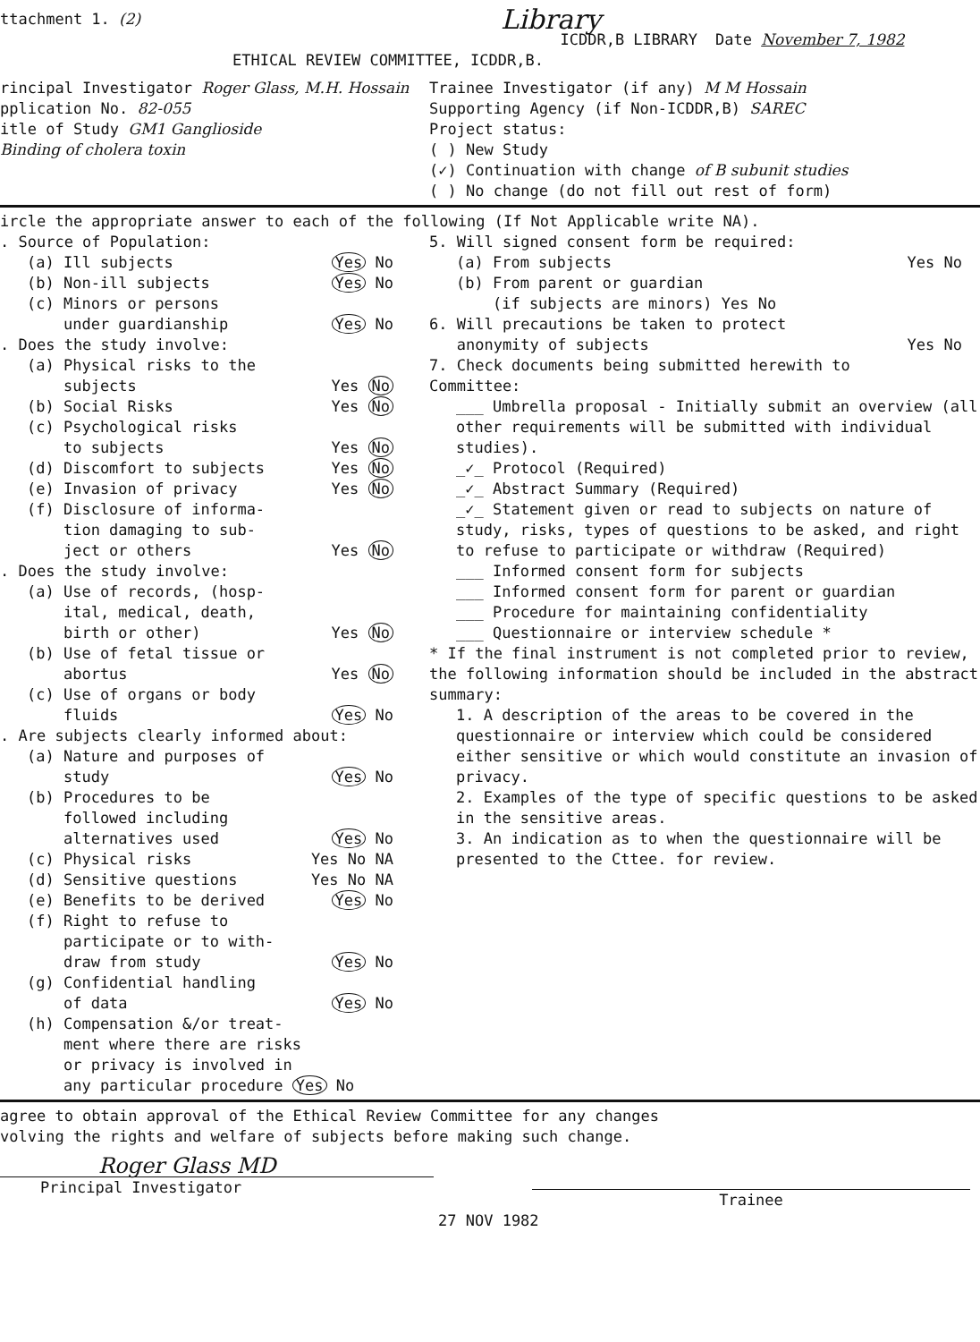ttachment 1. (2)
Library
ICDDR,B LIBRARY Date November 7, 1982
ETHICAL REVIEW COMMITTEE, ICDDR,B.
rincipal Investigator Roger Glass, M.H. Hossain
Trainee Investigator (if any) M M Hossain
pplication No. 82-055 Supporting Agency (if Non-ICDDR,B) SAREC
itle of Study GM1 Ganglioside
Binding of cholera toxin
Project status:
( ) New Study
(✓) Continuation with change of B subunit studies
( ) No change (do not fill out rest of form)
ircle the appropriate answer to each of the following (If Not Applicable write NA).
. Source of Population:
(a) Ill subjects Yes No
(b) Non-ill subjects Yes No
(c) Minors or persons
under guardianship Yes No
. Does the study involve:
(a) Physical risks to the
subjects Yes No
(b) Social Risks Yes No
(c) Psychological risks
to subjects Yes No
(d) Discomfort to subjects Yes No
(e) Invasion of privacy Yes No
(f) Disclosure of informa-
tion damaging to sub-
ject or others Yes No
. Does the study involve:
(a) Use of records, (hosp-
ital, medical, death,
birth or other) Yes No
(b) Use of fetal tissue or
abortus Yes No
(c) Use of organs or body
fluids Yes No
. Are subjects clearly informed about:
(a) Nature and purposes of
study Yes No
(b) Procedures to be
followed including
alternatives used Yes No
(c) Physical risks Yes No NA
(d) Sensitive questions Yes No NA
(e) Benefits to be derived Yes No
(f) Right to refuse to
participate or to with-
draw from study Yes No
(g) Confidential handling
of data Yes No
(h) Compensation &/or treat-
ment where there are risks
or privacy is involved in
any particular procedure Yes No
5. Will signed consent form be required:
(a) From subjects Yes No
(b) From parent or guardian
(if subjects are minors) Yes No
6. Will precautions be taken to protect
anonymity of subjects Yes No
7. Check documents being submitted herewith to
Committee:
___ Umbrella proposal - Initially submit an overview (all other requirements will be submitted with individual studies).
_✓_ Protocol (Required)
_✓_ Abstract Summary (Required)
_✓_ Statement given or read to subjects on nature of study, risks, types of questions to be asked, and right to refuse to participate or withdraw (Required)
___ Informed consent form for subjects
___ Informed consent form for parent or guardian
___ Procedure for maintaining confidentiality
___ Questionnaire or interview schedule *
* If the final instrument is not completed prior to review, the following information should be included in the abstract summary:
1. A description of the areas to be covered in the questionnaire or interview which could be considered either sensitive or which would constitute an invasion of privacy.
2. Examples of the type of specific questions to be asked in the sensitive areas.
3. An indication as to when the questionnaire will be presented to the Cttee. for review.
agree to obtain approval of the Ethical Review Committee for any changes
volving the rights and welfare of subjects before making such change.
Roger Glass MD
Principal Investigator
Trainee
27 NOV 1982